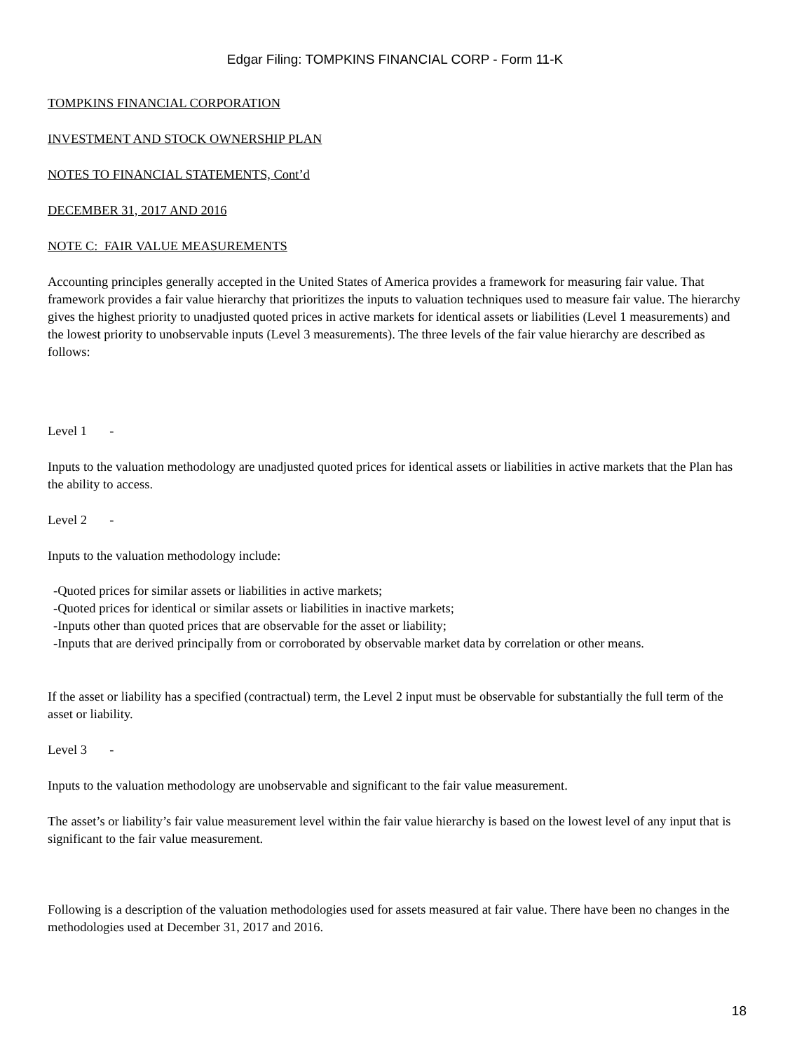Edgar Filing: TOMPKINS FINANCIAL CORP - Form 11-K
TOMPKINS FINANCIAL CORPORATION
INVESTMENT AND STOCK OWNERSHIP PLAN
NOTES TO FINANCIAL STATEMENTS, Cont’d
DECEMBER 31, 2017 AND 2016
NOTE C: FAIR VALUE MEASUREMENTS
Accounting principles generally accepted in the United States of America provides a framework for measuring fair value. That framework provides a fair value hierarchy that prioritizes the inputs to valuation techniques used to measure fair value. The hierarchy gives the highest priority to unadjusted quoted prices in active markets for identical assets or liabilities (Level 1 measurements) and the lowest priority to unobservable inputs (Level 3 measurements). The three levels of the fair value hierarchy are described as follows:
Level 1 -
Inputs to the valuation methodology are unadjusted quoted prices for identical assets or liabilities in active markets that the Plan has the ability to access.
Level 2 -
Inputs to the valuation methodology include:
-Quoted prices for similar assets or liabilities in active markets;
-Quoted prices for identical or similar assets or liabilities in inactive markets;
-Inputs other than quoted prices that are observable for the asset or liability;
-Inputs that are derived principally from or corroborated by observable market data by correlation or other means.
If the asset or liability has a specified (contractual) term, the Level 2 input must be observable for substantially the full term of the asset or liability.
Level 3 -
Inputs to the valuation methodology are unobservable and significant to the fair value measurement.
The asset’s or liability’s fair value measurement level within the fair value hierarchy is based on the lowest level of any input that is significant to the fair value measurement.
Following is a description of the valuation methodologies used for assets measured at fair value. There have been no changes in the methodologies used at December 31, 2017 and 2016.
18